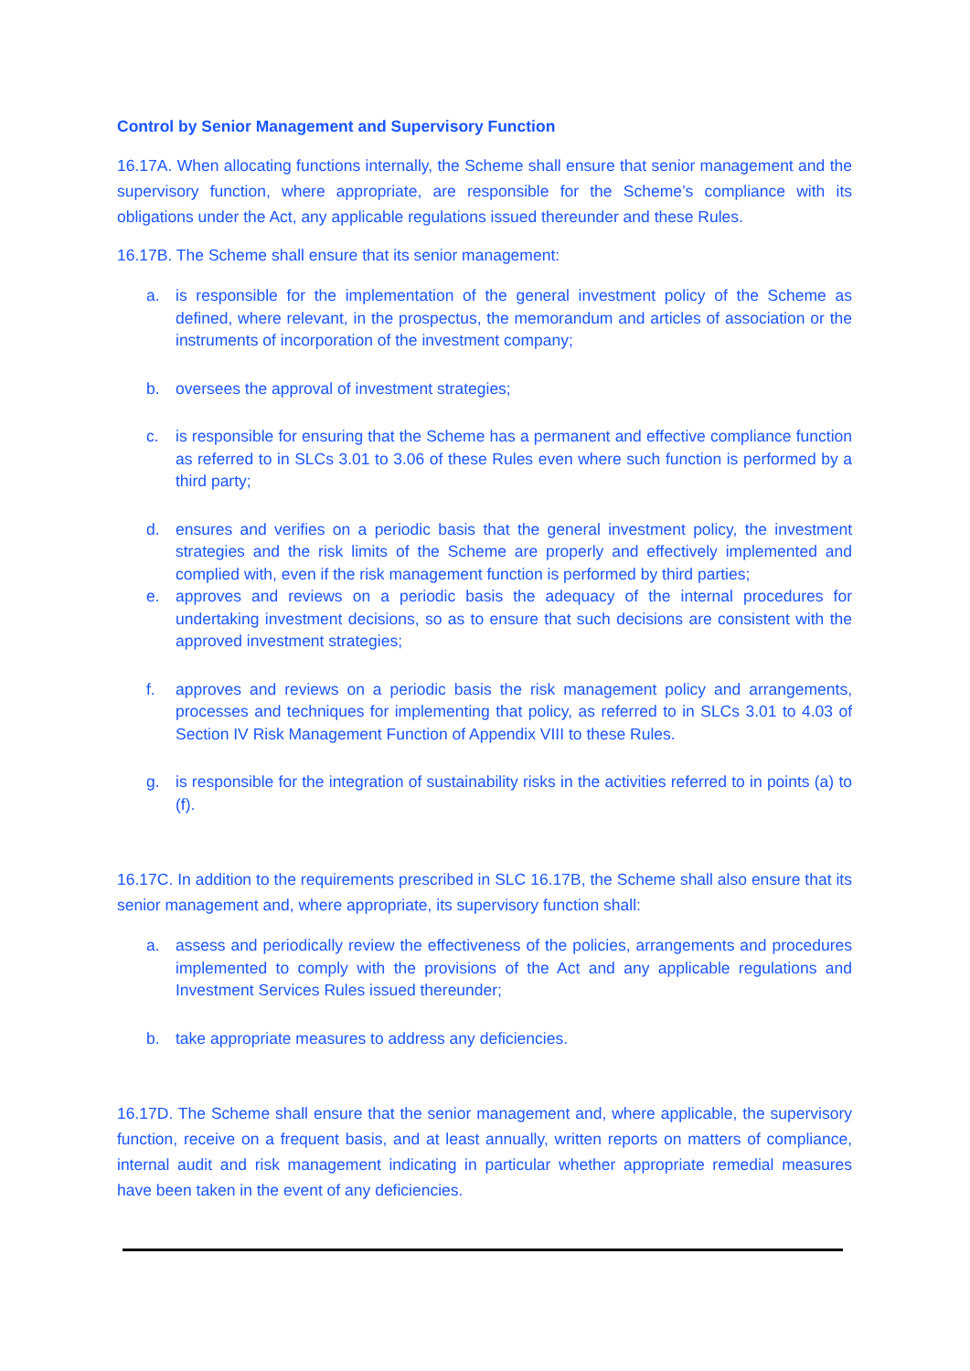Control by Senior Management and Supervisory Function
16.17A. When allocating functions internally, the Scheme shall ensure that senior management and the supervisory function, where appropriate, are responsible for the Scheme’s compliance with its obligations under the Act, any applicable regulations issued thereunder and these Rules.
16.17B. The Scheme shall ensure that its senior management:
a. is responsible for the implementation of the general investment policy of the Scheme as defined, where relevant, in the prospectus, the memorandum and articles of association or the instruments of incorporation of the investment company;
b. oversees the approval of investment strategies;
c. is responsible for ensuring that the Scheme has a permanent and effective compliance function as referred to in SLCs 3.01 to 3.06 of these Rules even where such function is performed by a third party;
d. ensures and verifies on a periodic basis that the general investment policy, the investment strategies and the risk limits of the Scheme are properly and effectively implemented and complied with, even if the risk management function is performed by third parties;
e. approves and reviews on a periodic basis the adequacy of the internal procedures for undertaking investment decisions, so as to ensure that such decisions are consistent with the approved investment strategies;
f. approves and reviews on a periodic basis the risk management policy and arrangements, processes and techniques for implementing that policy, as referred to in SLCs 3.01 to 4.03 of Section IV Risk Management Function of Appendix VIII to these Rules.
g. is responsible for the integration of sustainability risks in the activities referred to in points (a) to (f).
16.17C. In addition to the requirements prescribed in SLC 16.17B, the Scheme shall also ensure that its senior management and, where appropriate, its supervisory function shall:
a. assess and periodically review the effectiveness of the policies, arrangements and procedures implemented to comply with the provisions of the Act and any applicable regulations and Investment Services Rules issued thereunder;
b. take appropriate measures to address any deficiencies.
16.17D. The Scheme shall ensure that the senior management and, where applicable, the supervisory function, receive on a frequent basis, and at least annually, written reports on matters of compliance, internal audit and risk management indicating in particular whether appropriate remedial measures have been taken in the event of any deficiencies.